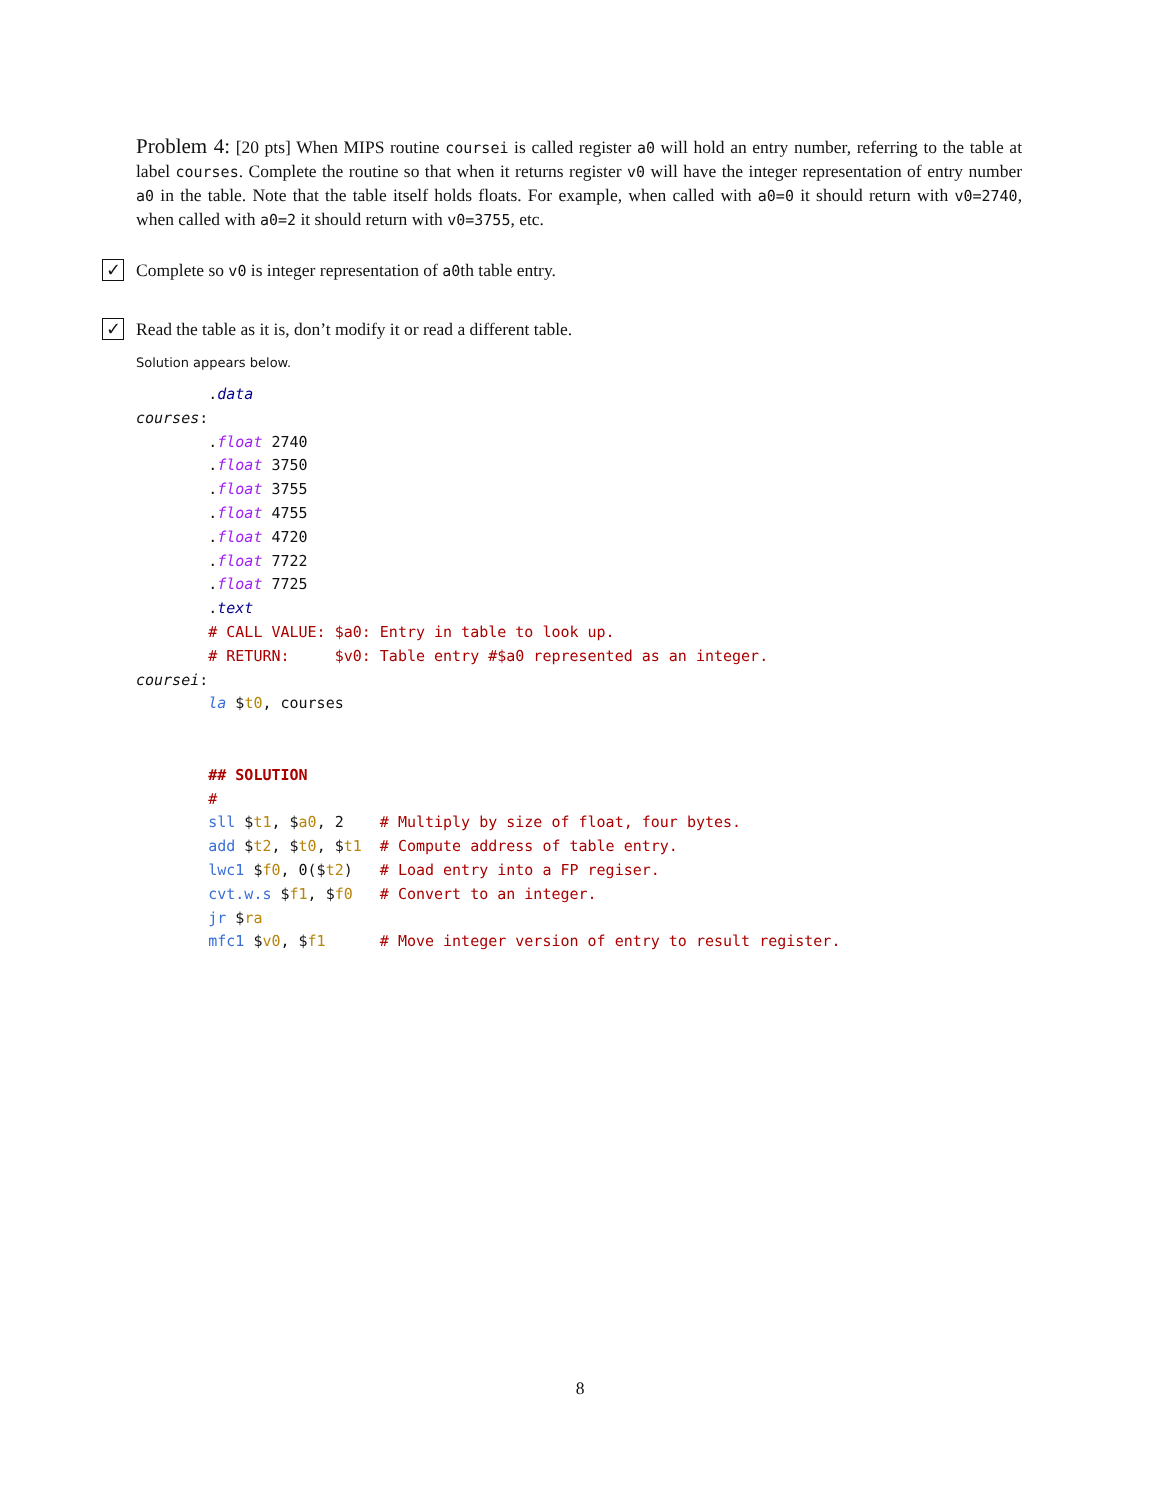Problem 4: [20 pts] When MIPS routine coursei is called register a0 will hold an entry number, referring to the table at label courses. Complete the routine so that when it returns register v0 will have the integer representation of entry number a0 in the table. Note that the table itself holds floats. For example, when called with a0=0 it should return with v0=2740, when called with a0=2 it should return with v0=3755, etc.
✓ Complete so v0 is integer representation of a0th table entry.
✓ Read the table as it is, don’t modify it or read a different table.
Solution appears below.
        .data
courses:
        .float 2740
        .float 3750
        .float 3755
        .float 4755
        .float 4720
        .float 7722
        .float 7725
        .text
        # CALL VALUE: $a0: Entry in table to look up.
        # RETURN:     $v0: Table entry #$a0 represented as an integer.
coursei:
        la $t0, courses


        ## SOLUTION
        #
        sll $t1, $a0, 2    # Multiply by size of float, four bytes.
        add $t2, $t0, $t1  # Compute address of table entry.
        lwc1 $f0, 0($t2)   # Load entry into a FP regiser.
        cvt.w.s $f1, $f0   # Convert to an integer.
        jr $ra
        mfc1 $v0, $f1      # Move integer version of entry to result register.
8